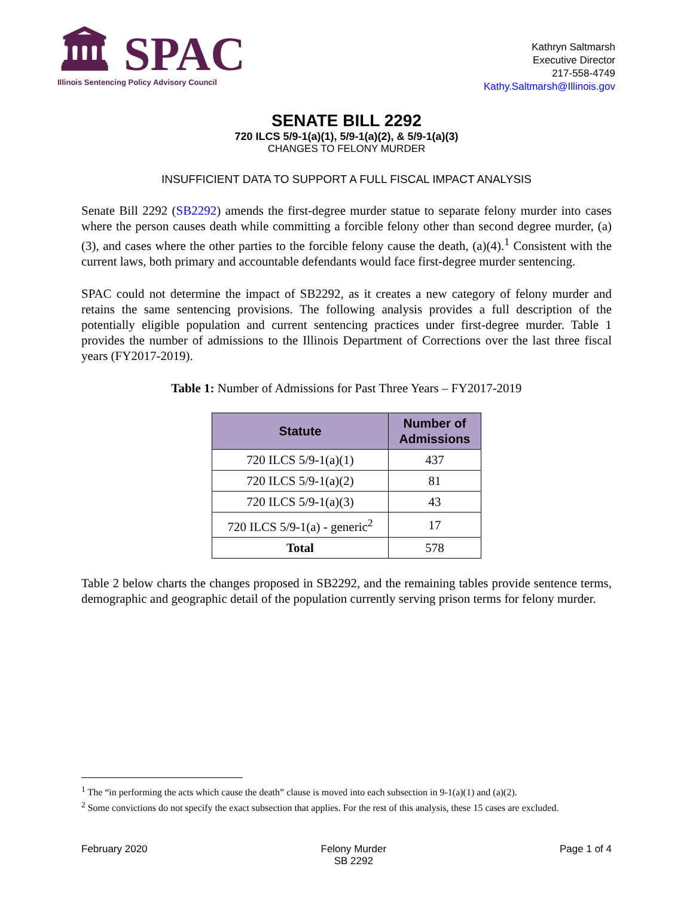🏛 SPAC
Illinois Sentencing Policy Advisory Council
Kathryn Saltmarsh
Executive Director
217-558-4749
Kathy.Saltmarsh@Illinois.gov
SENATE BILL 2292
720 ILCS 5/9-1(a)(1), 5/9-1(a)(2), & 5/9-1(a)(3)
CHANGES TO FELONY MURDER
INSUFFICIENT DATA TO SUPPORT A FULL FISCAL IMPACT ANALYSIS
Senate Bill 2292 (SB2292) amends the first-degree murder statue to separate felony murder into cases where the person causes death while committing a forcible felony other than second degree murder, (a)(3), and cases where the other parties to the forcible felony cause the death, (a)(4).<sup>1</sup> Consistent with the current laws, both primary and accountable defendants would face first-degree murder sentencing.
SPAC could not determine the impact of SB2292, as it creates a new category of felony murder and retains the same sentencing provisions. The following analysis provides a full description of the potentially eligible population and current sentencing practices under first-degree murder. Table 1 provides the number of admissions to the Illinois Department of Corrections over the last three fiscal years (FY2017-2019).
Table 1: Number of Admissions for Past Three Years – FY2017-2019
| Statute | Number of Admissions |
| --- | --- |
| 720 ILCS 5/9-1(a)(1) | 437 |
| 720 ILCS 5/9-1(a)(2) | 81 |
| 720 ILCS 5/9-1(a)(3) | 43 |
| 720 ILCS 5/9-1(a) - generic<sup>2</sup> | 17 |
| Total | 578 |
Table 2 below charts the changes proposed in SB2292, and the remaining tables provide sentence terms, demographic and geographic detail of the population currently serving prison terms for felony murder.
<sup>1</sup> The “in performing the acts which cause the death” clause is moved into each subsection in 9-1(a)(1) and (a)(2).
<sup>2</sup> Some convictions do not specify the exact subsection that applies. For the rest of this analysis, these 15 cases are excluded.
February 2020 Felony Murder
SB 2292
Page 1 of 4